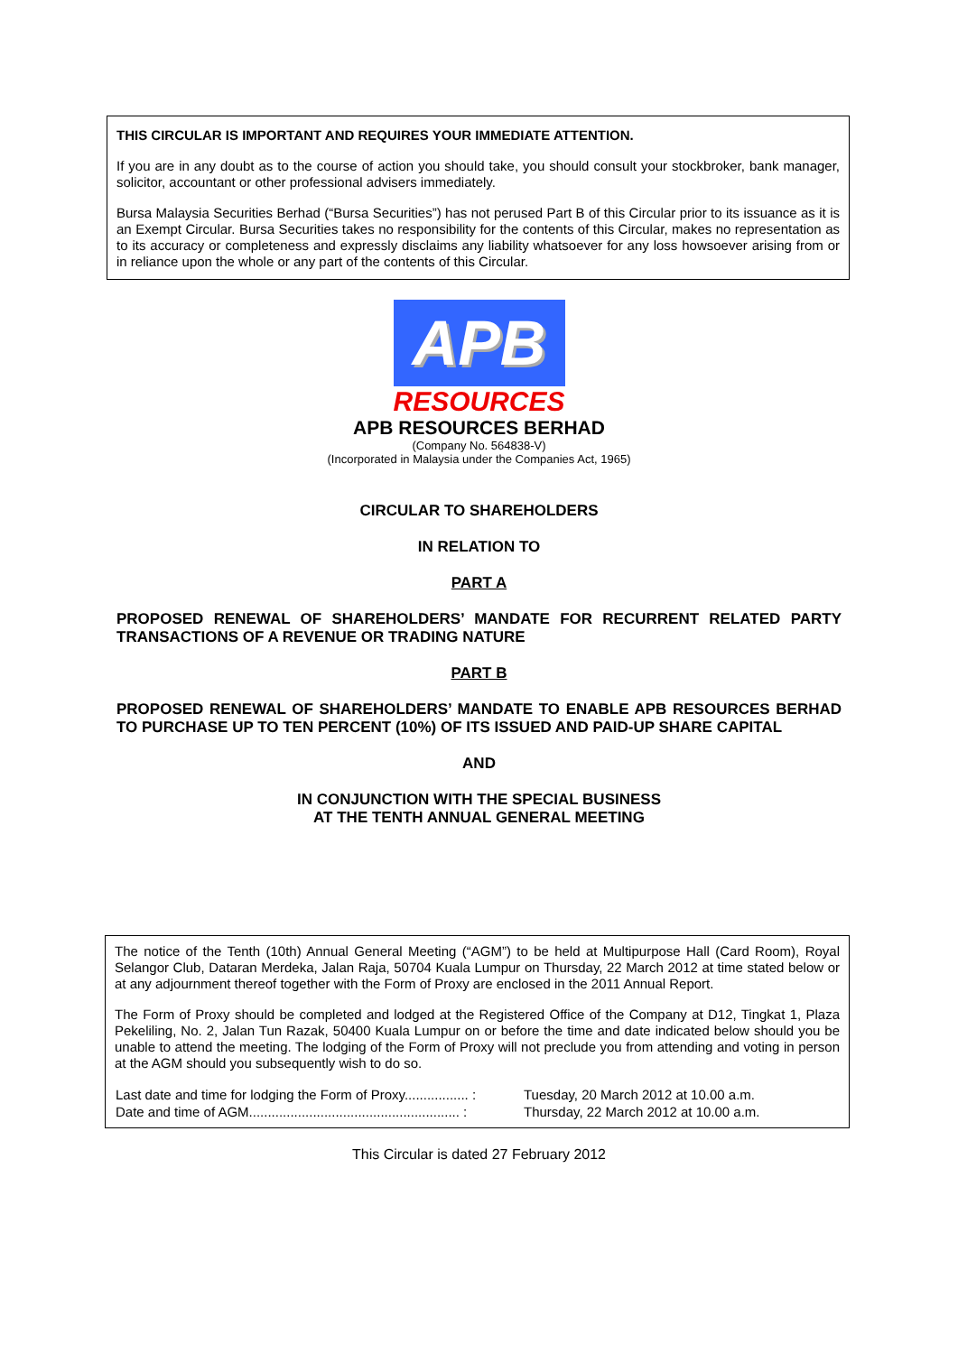THIS CIRCULAR IS IMPORTANT AND REQUIRES YOUR IMMEDIATE ATTENTION.
If you are in any doubt as to the course of action you should take, you should consult your stockbroker, bank manager, solicitor, accountant or other professional advisers immediately.
Bursa Malaysia Securities Berhad (“Bursa Securities”) has not perused Part B of this Circular prior to its issuance as it is an Exempt Circular. Bursa Securities takes no responsibility for the contents of this Circular, makes no representation as to its accuracy or completeness and expressly disclaims any liability whatsoever for any loss howsoever arising from or in reliance upon the whole or any part of the contents of this Circular.
APB
RESOURCES
APB RESOURCES BERHAD
(Company No. 564838-V)
(Incorporated in Malaysia under the Companies Act, 1965)
CIRCULAR TO SHAREHOLDERS
IN RELATION TO
PART A
PROPOSED RENEWAL OF SHAREHOLDERS’ MANDATE FOR RECURRENT RELATED PARTY TRANSACTIONS OF A REVENUE OR TRADING NATURE
PART B
PROPOSED RENEWAL OF SHAREHOLDERS’ MANDATE TO ENABLE APB RESOURCES BERHAD TO PURCHASE UP TO TEN PERCENT (10%) OF ITS ISSUED AND PAID-UP SHARE CAPITAL
AND
IN CONJUNCTION WITH THE SPECIAL BUSINESS
AT THE TENTH ANNUAL GENERAL MEETING
The notice of the Tenth (10th) Annual General Meeting (“AGM”) to be held at Multipurpose Hall (Card Room), Royal Selangor Club, Dataran Merdeka, Jalan Raja, 50704 Kuala Lumpur on Thursday, 22 March 2012 at time stated below or at any adjournment thereof together with the Form of Proxy are enclosed in the 2011 Annual Report.
The Form of Proxy should be completed and lodged at the Registered Office of the Company at D12, Tingkat 1, Plaza Pekeliling, No. 2, Jalan Tun Razak, 50400 Kuala Lumpur on or before the time and date indicated below should you be unable to attend the meeting. The lodging of the Form of Proxy will not preclude you from attending and voting in person at the AGM should you subsequently wish to do so.
| Last date and time for lodging the Form of Proxy................. : | Tuesday, 20 March 2012 at 10.00 a.m. |
| Date and time of AGM........................................................ : | Thursday, 22 March 2012 at 10.00 a.m. |
This Circular is dated 27 February 2012